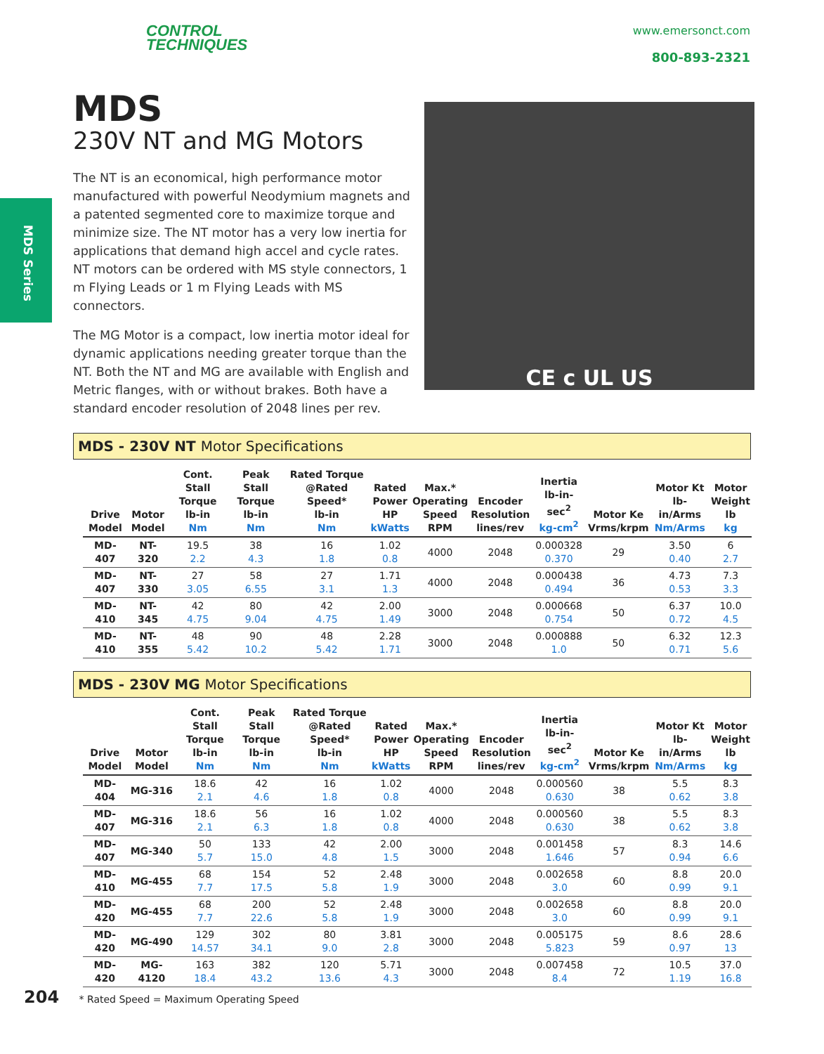CONTROL
TECHNIQUES
www.emersonct.com
800-893-2321
MDS Series
MDS
230V NT and MG Motors
The NT is an economical, high performance motor manufactured with powerful Neodymium magnets and a patented segmented core to maximize torque and minimize size. The NT motor has a very low inertia for applications that demand high accel and cycle rates. NT motors can be ordered with MS style connectors, 1 m Flying Leads or 1 m Flying Leads with MS connectors.
The MG Motor is a compact, low inertia motor ideal for dynamic applications needing greater torque than the NT. Both the NT and MG are available with English and Metric flanges, with or without brakes. Both have a standard encoder resolution of 2048 lines per rev.
CE c UL US
MDS - 230V NT Motor Specifications
| Drive Model | Motor Model | Cont. Stall Torque lb-in Nm | Peak Stall Torque lb-in Nm | Rated Torque @Rated Speed* lb-in Nm | Rated Power HP kWatts | Max.* Operating Speed RPM | Encoder Resolution lines/rev | Inertia lb-in-sec<sup>2</sup> kg-cm<sup>2</sup> | Motor Ke Vrms/krpm | Motor Kt lb-in/Arms Nm/Arms | Motor Weight lb kg |
| --- | --- | --- | --- | --- | --- | --- | --- | --- | --- | --- | --- |
| MD-407 | NT-320 | 19.5 2.2 | 38 4.3 | 16 1.8 | 1.02 0.8 | 4000 | 2048 | 0.000328 0.370 | 29 | 3.50 0.40 | 6 2.7 |
| MD-407 | NT-330 | 27 3.05 | 58 6.55 | 27 3.1 | 1.71 1.3 | 4000 | 2048 | 0.000438 0.494 | 36 | 4.73 0.53 | 7.3 3.3 |
| MD-410 | NT-345 | 42 4.75 | 80 9.04 | 42 4.75 | 2.00 1.49 | 3000 | 2048 | 0.000668 0.754 | 50 | 6.37 0.72 | 10.0 4.5 |
| MD-410 | NT-355 | 48 5.42 | 90 10.2 | 48 5.42 | 2.28 1.71 | 3000 | 2048 | 0.000888 1.0 | 50 | 6.32 0.71 | 12.3 5.6 |
MDS - 230V MG Motor Specifications
| Drive Model | Motor Model | Cont. Stall Torque lb-in Nm | Peak Stall Torque lb-in Nm | Rated Torque @Rated Speed* lb-in Nm | Rated Power HP kWatts | Max.* Operating Speed RPM | Encoder Resolution lines/rev | Inertia lb-in-sec<sup>2</sup> kg-cm<sup>2</sup> | Motor Ke Vrms/krpm | Motor Kt lb-in/Arms Nm/Arms | Motor Weight lb kg |
| --- | --- | --- | --- | --- | --- | --- | --- | --- | --- | --- | --- |
| MD-404 | MG-316 | 18.6 2.1 | 42 4.6 | 16 1.8 | 1.02 0.8 | 4000 | 2048 | 0.000560 0.630 | 38 | 5.5 0.62 | 8.3 3.8 |
| MD-407 | MG-316 | 18.6 2.1 | 56 6.3 | 16 1.8 | 1.02 0.8 | 4000 | 2048 | 0.000560 0.630 | 38 | 5.5 0.62 | 8.3 3.8 |
| MD-407 | MG-340 | 50 5.7 | 133 15.0 | 42 4.8 | 2.00 1.5 | 3000 | 2048 | 0.001458 1.646 | 57 | 8.3 0.94 | 14.6 6.6 |
| MD-410 | MG-455 | 68 7.7 | 154 17.5 | 52 5.8 | 2.48 1.9 | 3000 | 2048 | 0.002658 3.0 | 60 | 8.8 0.99 | 20.0 9.1 |
| MD-420 | MG-455 | 68 7.7 | 200 22.6 | 52 5.8 | 2.48 1.9 | 3000 | 2048 | 0.002658 3.0 | 60 | 8.8 0.99 | 20.0 9.1 |
| MD-420 | MG-490 | 129 14.57 | 302 34.1 | 80 9.0 | 3.81 2.8 | 3000 | 2048 | 0.005175 5.823 | 59 | 8.6 0.97 | 28.6 13 |
| MD-420 | MG-4120 | 163 18.4 | 382 43.2 | 120 13.6 | 5.71 4.3 | 3000 | 2048 | 0.007458 8.4 | 72 | 10.5 1.19 | 37.0 16.8 |
204 * Rated Speed = Maximum Operating Speed